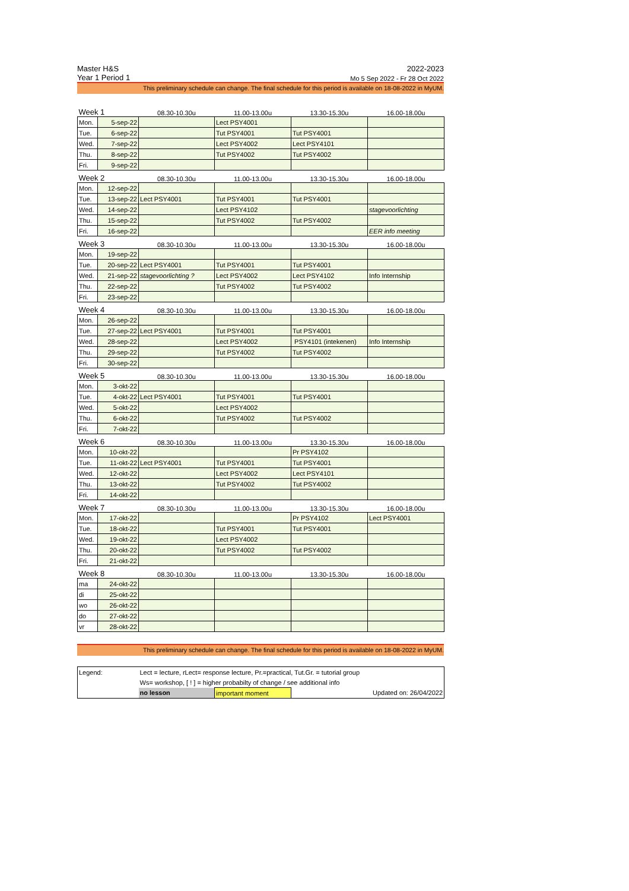Master H&S 2022-2023
Year 1 Period 1 Mo 5 Sep 2022 - Fr 28 Oct 2022
This preliminary schedule can change. The final schedule for this period is available on 18-08-2022 in MyUM.
| Week 1 | | 08.30-10.30u | 11.00-13.00u | 13.30-15.30u | 16.00-18.00u |
| Mon. | 5-sep-22 | | Lect PSY4001 | | |
| Tue. | 6-sep-22 | | Tut PSY4001 | Tut PSY4001 | |
| Wed. | 7-sep-22 | | Lect PSY4002 | Lect PSY4101 | |
| Thu. | 8-sep-22 | | Tut PSY4002 | Tut PSY4002 | |
| Fri. | 9-sep-22 | | | | |
| Week 2 | | 08.30-10.30u | 11.00-13.00u | 13.30-15.30u | 16.00-18.00u |
| Mon. | 12-sep-22 | | | | |
| Tue. | 13-sep-22 | Lect PSY4001 | Tut PSY4001 | Tut PSY4001 | |
| Wed. | 14-sep-22 | | Lect PSY4102 | | stagevoorlichting |
| Thu. | 15-sep-22 | | Tut PSY4002 | Tut PSY4002 | |
| Fri. | 16-sep-22 | | | | EER info meeting |
| Week 3 | | 08.30-10.30u | 11.00-13.00u | 13.30-15.30u | 16.00-18.00u |
| Mon. | 19-sep-22 | | | | |
| Tue. | 20-sep-22 | Lect PSY4001 | Tut PSY4001 | Tut PSY4001 | |
| Wed. | 21-sep-22 | stagevoorlichting ? | Lect PSY4002 | Lect PSY4102 | Info Internship |
| Thu. | 22-sep-22 | | Tut PSY4002 | Tut PSY4002 | |
| Fri. | 23-sep-22 | | | | |
| Week 4 | | 08.30-10.30u | 11.00-13.00u | 13.30-15.30u | 16.00-18.00u |
| Mon. | 26-sep-22 | | | | |
| Tue. | 27-sep-22 | Lect PSY4001 | Tut PSY4001 | Tut PSY4001 | |
| Wed. | 28-sep-22 | | Lect PSY4002 | PSY4101 (intekenen) | Info Internship |
| Thu. | 29-sep-22 | | Tut PSY4002 | Tut PSY4002 | |
| Fri. | 30-sep-22 | | | | |
| Week 5 | | 08.30-10.30u | 11.00-13.00u | 13.30-15.30u | 16.00-18.00u |
| Mon. | 3-okt-22 | | | | |
| Tue. | 4-okt-22 | Lect PSY4001 | Tut PSY4001 | Tut PSY4001 | |
| Wed. | 5-okt-22 | | Lect PSY4002 | | |
| Thu. | 6-okt-22 | | Tut PSY4002 | Tut PSY4002 | |
| Fri. | 7-okt-22 | | | | |
| Week 6 | | 08.30-10.30u | 11.00-13.00u | 13.30-15.30u | 16.00-18.00u |
| Mon. | 10-okt-22 | | | Pr PSY4102 | |
| Tue. | 11-okt-22 | Lect PSY4001 | Tut PSY4001 | Tut PSY4001 | |
| Wed. | 12-okt-22 | | Lect PSY4002 | Lect PSY4101 | |
| Thu. | 13-okt-22 | | Tut PSY4002 | Tut PSY4002 | |
| Fri. | 14-okt-22 | | | | |
| Week 7 | | 08.30-10.30u | 11.00-13.00u | 13.30-15.30u | 16.00-18.00u |
| Mon. | 17-okt-22 | | | Pr PSY4102 | Lect PSY4001 |
| Tue. | 18-okt-22 | | Tut PSY4001 | Tut PSY4001 | |
| Wed. | 19-okt-22 | | Lect PSY4002 | | |
| Thu. | 20-okt-22 | | Tut PSY4002 | Tut PSY4002 | |
| Fri. | 21-okt-22 | | | | |
| Week 8 | | 08.30-10.30u | 11.00-13.00u | 13.30-15.30u | 16.00-18.00u |
| ma | 24-okt-22 | | | | |
| di | 25-okt-22 | | | | |
| wo | 26-okt-22 | | | | |
| do | 27-okt-22 | | | | |
| vr | 28-okt-22 | | | | |
This preliminary schedule can change. The final schedule for this period is available on 18-08-2022 in MyUM.
| Legend: | Lect = lecture, rLect= response lecture, Pr.=practical, Tut.Gr. = tutorial group | | | |
| | Ws= workshop, [ ! ] = higher probabilty of change / see additional info | | | |
| | no lesson | important moment | | Updated on: 26/04/2022 |